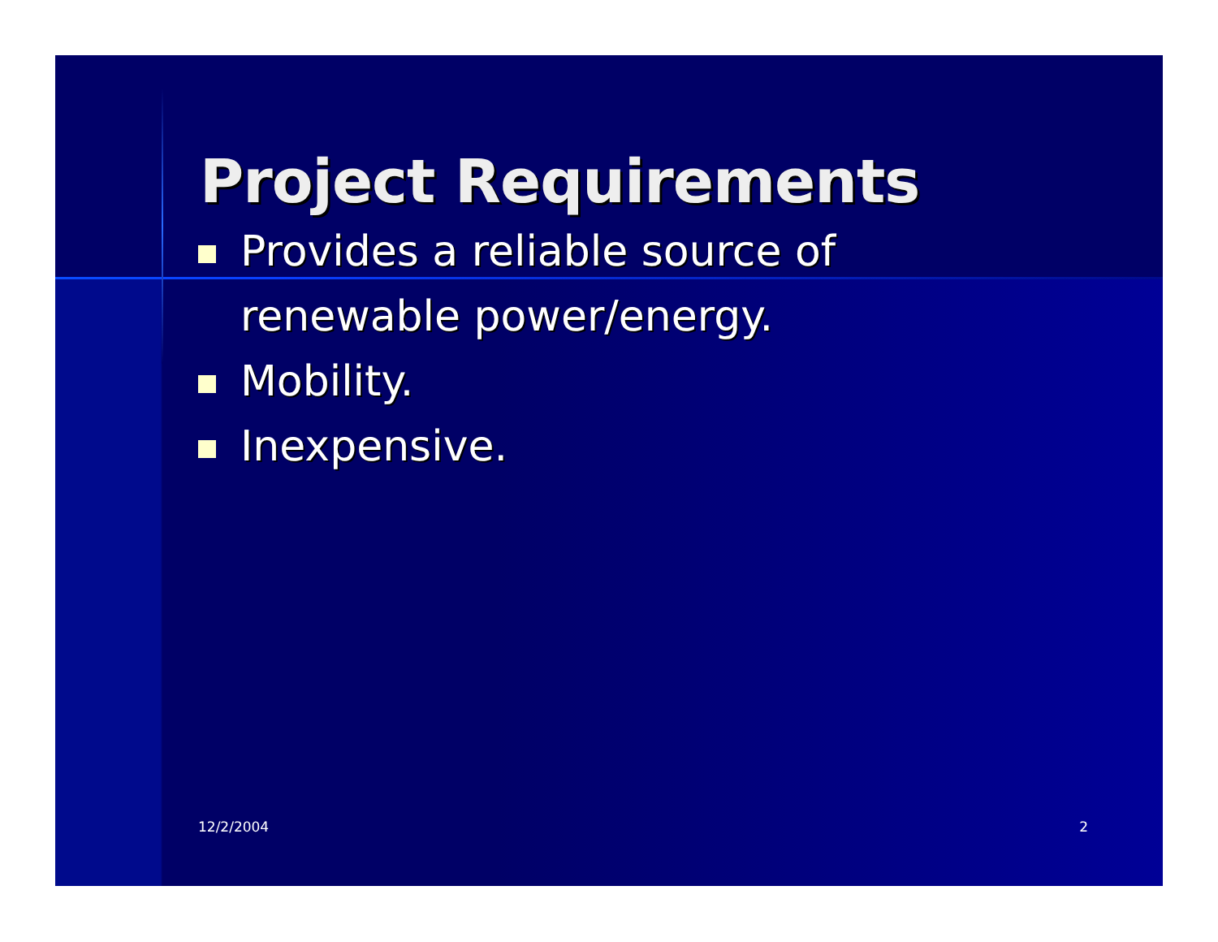Project Requirements
Provides a reliable source of renewable power/energy.
Mobility.
Inexpensive.
12/2/2004 2